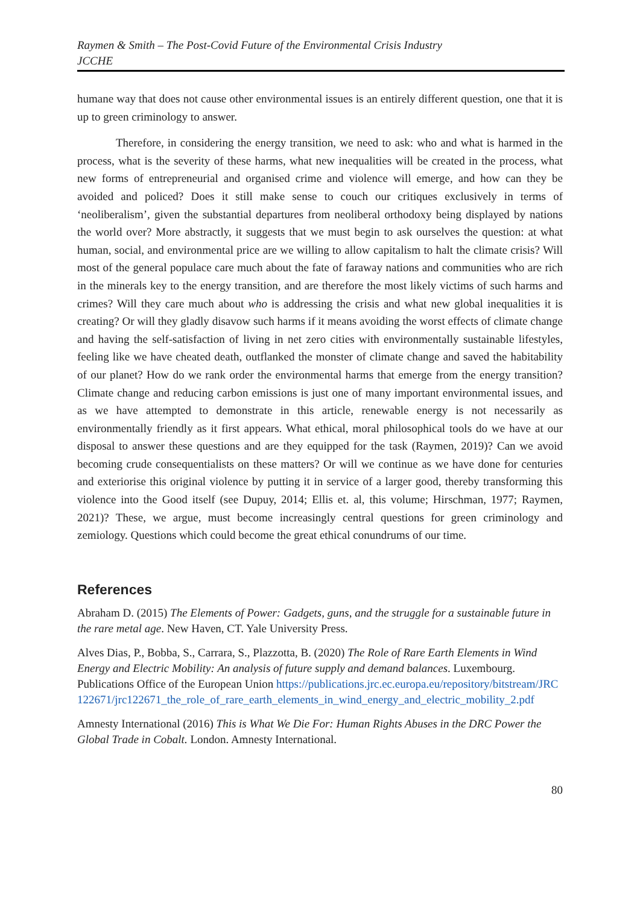Raymen & Smith – The Post-Covid Future of the Environmental Crisis Industry
JCCHE
humane way that does not cause other environmental issues is an entirely different question, one that it is up to green criminology to answer.
Therefore, in considering the energy transition, we need to ask: who and what is harmed in the process, what is the severity of these harms, what new inequalities will be created in the process, what new forms of entrepreneurial and organised crime and violence will emerge, and how can they be avoided and policed? Does it still make sense to couch our critiques exclusively in terms of ‘neoliberalism’, given the substantial departures from neoliberal orthodoxy being displayed by nations the world over? More abstractly, it suggests that we must begin to ask ourselves the question: at what human, social, and environmental price are we willing to allow capitalism to halt the climate crisis? Will most of the general populace care much about the fate of faraway nations and communities who are rich in the minerals key to the energy transition, and are therefore the most likely victims of such harms and crimes? Will they care much about who is addressing the crisis and what new global inequalities it is creating? Or will they gladly disavow such harms if it means avoiding the worst effects of climate change and having the self-satisfaction of living in net zero cities with environmentally sustainable lifestyles, feeling like we have cheated death, outflanked the monster of climate change and saved the habitability of our planet? How do we rank order the environmental harms that emerge from the energy transition? Climate change and reducing carbon emissions is just one of many important environmental issues, and as we have attempted to demonstrate in this article, renewable energy is not necessarily as environmentally friendly as it first appears. What ethical, moral philosophical tools do we have at our disposal to answer these questions and are they equipped for the task (Raymen, 2019)? Can we avoid becoming crude consequentialists on these matters? Or will we continue as we have done for centuries and exteriorise this original violence by putting it in service of a larger good, thereby transforming this violence into the Good itself (see Dupuy, 2014; Ellis et. al, this volume; Hirschman, 1977; Raymen, 2021)? These, we argue, must become increasingly central questions for green criminology and zemiology. Questions which could become the great ethical conundrums of our time.
References
Abraham D. (2015) The Elements of Power: Gadgets, guns, and the struggle for a sustainable future in the rare metal age. New Haven, CT. Yale University Press.
Alves Dias, P., Bobba, S., Carrara, S., Plazzotta, B. (2020) The Role of Rare Earth Elements in Wind Energy and Electric Mobility: An analysis of future supply and demand balances. Luxembourg. Publications Office of the European Union https://publications.jrc.ec.europa.eu/repository/bitstream/JRC122671/jrc122671_the_role_of_rare_earth_elements_in_wind_energy_and_electric_mobility_2.pdf
Amnesty International (2016) This is What We Die For: Human Rights Abuses in the DRC Power the Global Trade in Cobalt. London. Amnesty International.
80